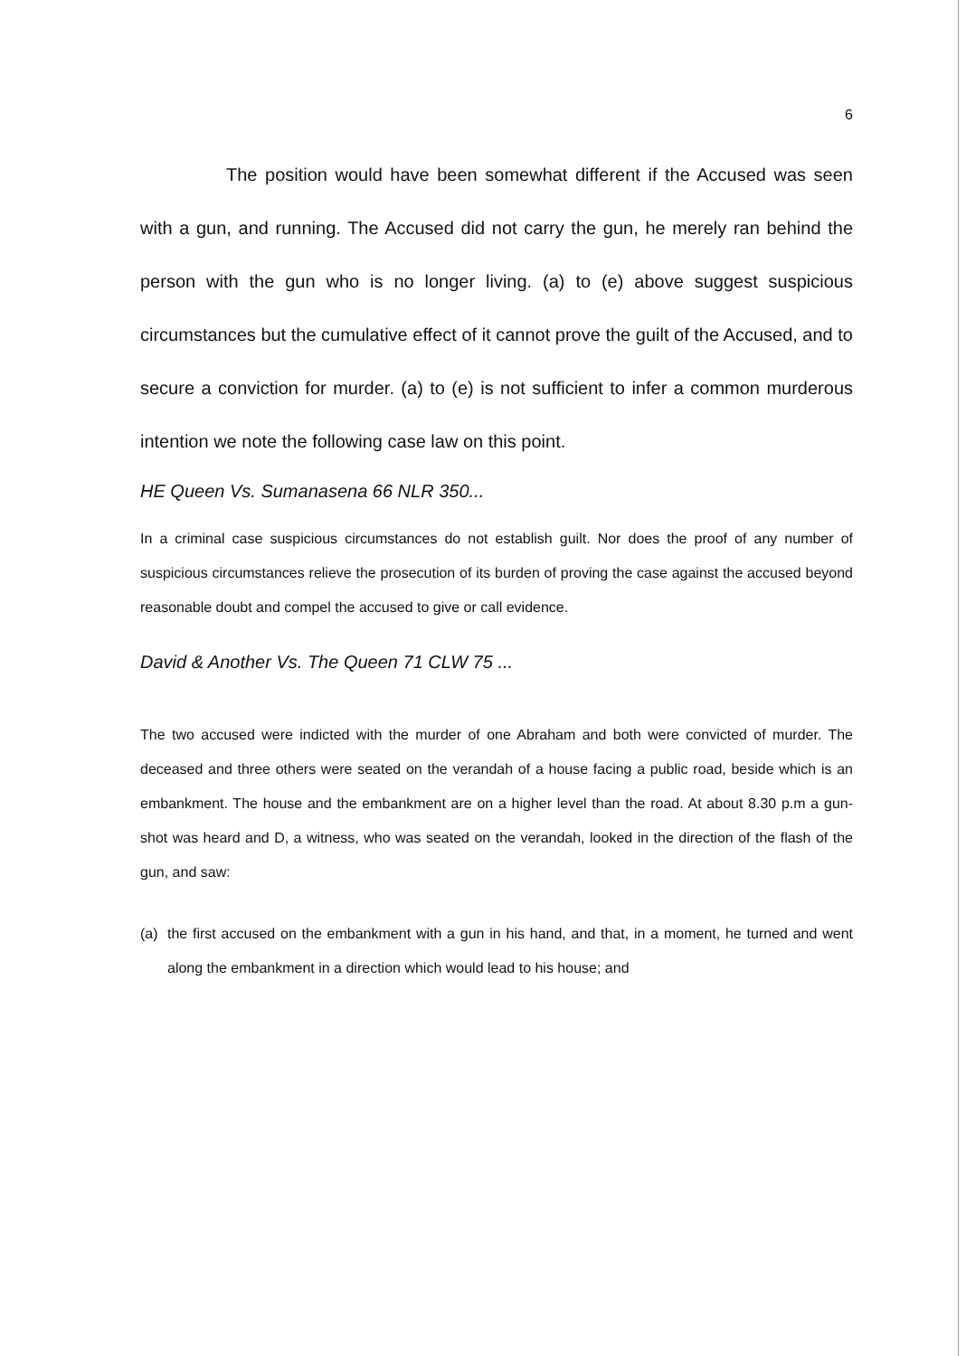6
The position would have been somewhat different if the Accused was seen with a gun, and running. The Accused did not carry the gun, he merely ran behind the person with the gun who is no longer living. (a) to (e) above suggest suspicious circumstances but the cumulative effect of it cannot prove the guilt of the Accused, and to secure a conviction for murder. (a) to (e) is not sufficient to infer a common murderous intention we note the following case law on this point.
HE Queen Vs. Sumanasena 66 NLR 350...
In a criminal case suspicious circumstances do not establish guilt. Nor does the proof of any number of suspicious circumstances relieve the prosecution of its burden of proving the case against the accused beyond reasonable doubt and compel the accused to give or call evidence.
David & Another Vs. The Queen 71 CLW 75 ...
The two accused were indicted with the murder of one Abraham and both were convicted of murder. The deceased and three others were seated on the verandah of a house facing a public road, beside which is an embankment. The house and the embankment are on a higher level than the road. At about 8.30 p.m a gun-shot was heard and D, a witness, who was seated on the verandah, looked in the direction of the flash of the gun, and saw:
(a) the first accused on the embankment with a gun in his hand, and that, in a moment, he turned and went along the embankment in a direction which would lead to his house; and